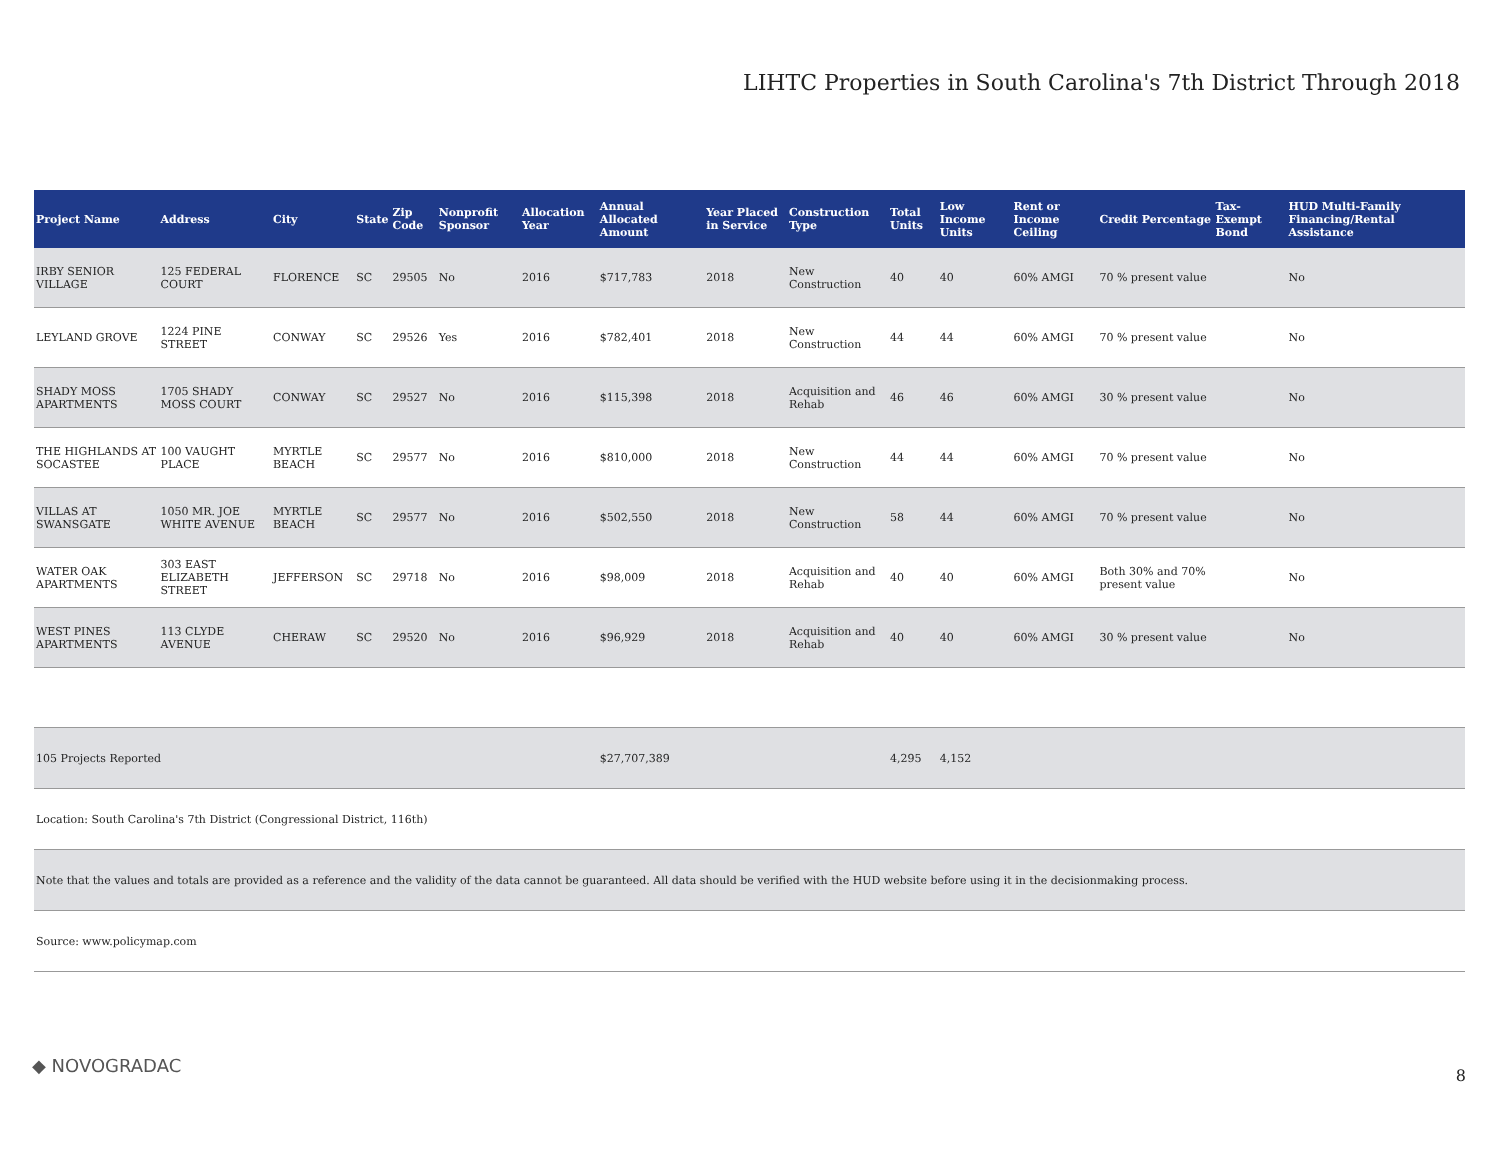LIHTC Properties in South Carolina's 7th District Through 2018
| Project Name | Address | City | State | Zip Code | Nonprofit Sponsor | Allocation Year | Annual Allocated Amount | Year Placed in Service | Construction Type | Total Units | Low Income Units | Rent or Income Ceiling | Credit Percentage | Tax-Exempt Bond | HUD Multi-Family Financing/Rental Assistance |
| --- | --- | --- | --- | --- | --- | --- | --- | --- | --- | --- | --- | --- | --- | --- | --- |
| IRBY SENIOR VILLAGE | 125 FEDERAL COURT | FLORENCE | SC | 29505 | No | 2016 | $717,783 | 2018 | New Construction | 40 | 40 | 60% AMGI | 70 % present value | | No |
| LEYLAND GROVE | 1224 PINE STREET | CONWAY | SC | 29526 | Yes | 2016 | $782,401 | 2018 | New Construction | 44 | 44 | 60% AMGI | 70 % present value | | No |
| SHADY MOSS APARTMENTS | 1705 SHADY MOSS COURT | CONWAY | SC | 29527 | No | 2016 | $115,398 | 2018 | Acquisition and Rehab | 46 | 46 | 60% AMGI | 30 % present value | | No |
| THE HIGHLANDS AT SOCASTEE | 100 VAUGHT PLACE | MYRTLE BEACH | SC | 29577 | No | 2016 | $810,000 | 2018 | New Construction | 44 | 44 | 60% AMGI | 70 % present value | | No |
| VILLAS AT SWANSGATE | 1050 MR. JOE WHITE AVENUE | MYRTLE BEACH | SC | 29577 | No | 2016 | $502,550 | 2018 | New Construction | 58 | 44 | 60% AMGI | 70 % present value | | No |
| WATER OAK APARTMENTS | 303 EAST ELIZABETH STREET | JEFFERSON | SC | 29718 | No | 2016 | $98,009 | 2018 | Acquisition and Rehab | 40 | 40 | 60% AMGI | Both 30% and 70% present value | | No |
| WEST PINES APARTMENTS | 113 CLYDE AVENUE | CHERAW | SC | 29520 | No | 2016 | $96,929 | 2018 | Acquisition and Rehab | 40 | 40 | 60% AMGI | 30 % present value | | No |
| 105 Projects Reported | | | | | | | $27,707,389 | | | 4,295 | 4,152 | | | | |
| Location: South Carolina's 7th District (Congressional District, 116th) | | | | | | | | | | | | | | | |
| Note that the values and totals are provided as a reference and the validity of the data cannot be guaranteed. All data should be verified with the HUD website before using it in the decisionmaking process. | | | | | | | | | | | | | | | |
| Source: www.policymap.com | | | | | | | | | | | | | | | |
◆ NOVOGRADAC 8